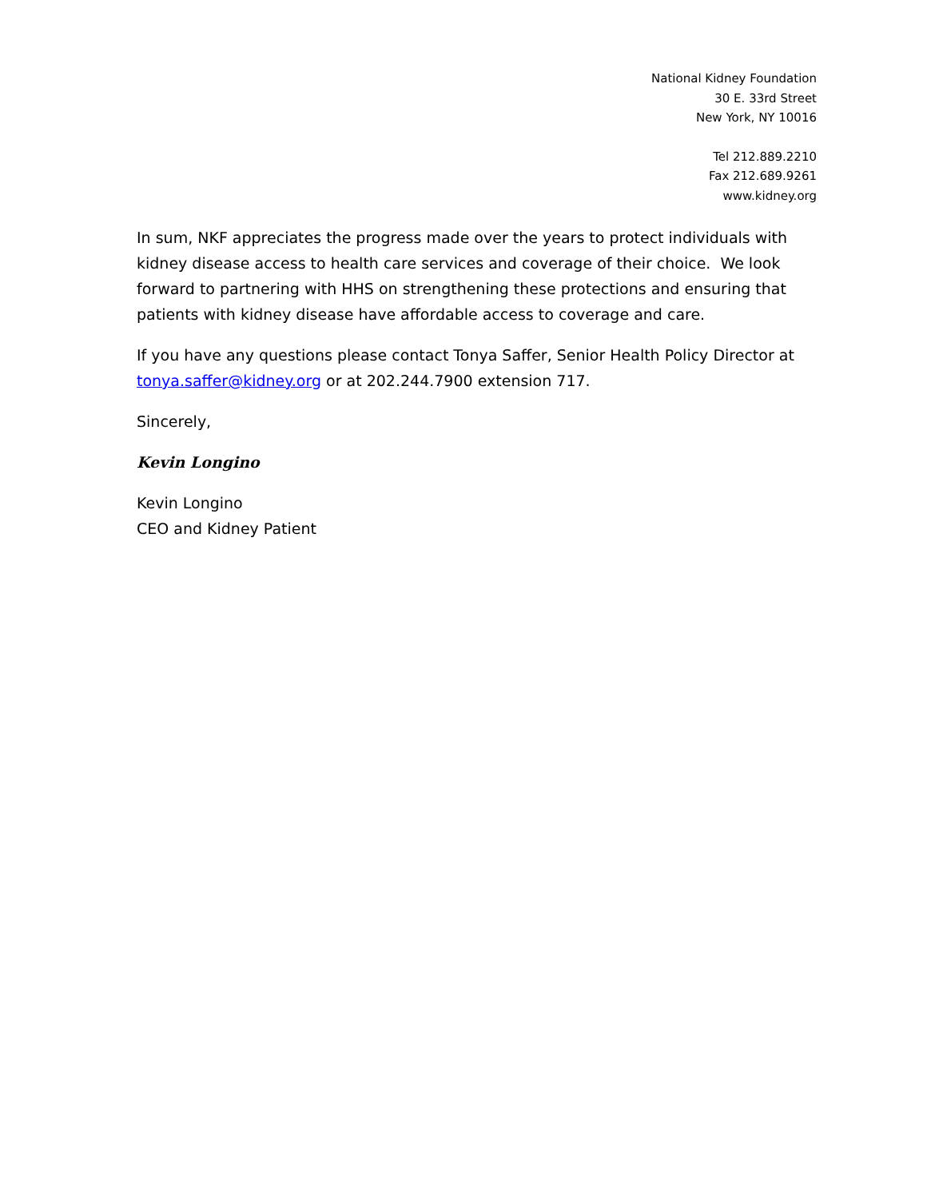National Kidney Foundation
30 E. 33rd Street
New York, NY 10016
Tel 212.889.2210
Fax 212.689.9261
www.kidney.org
In sum, NKF appreciates the progress made over the years to protect individuals with kidney disease access to health care services and coverage of their choice. We look forward to partnering with HHS on strengthening these protections and ensuring that patients with kidney disease have affordable access to coverage and care.
If you have any questions please contact Tonya Saffer, Senior Health Policy Director at tonya.saffer@kidney.org or at 202.244.7900 extension 717.
Sincerely,
Kevin Longino
Kevin Longino
CEO and Kidney Patient